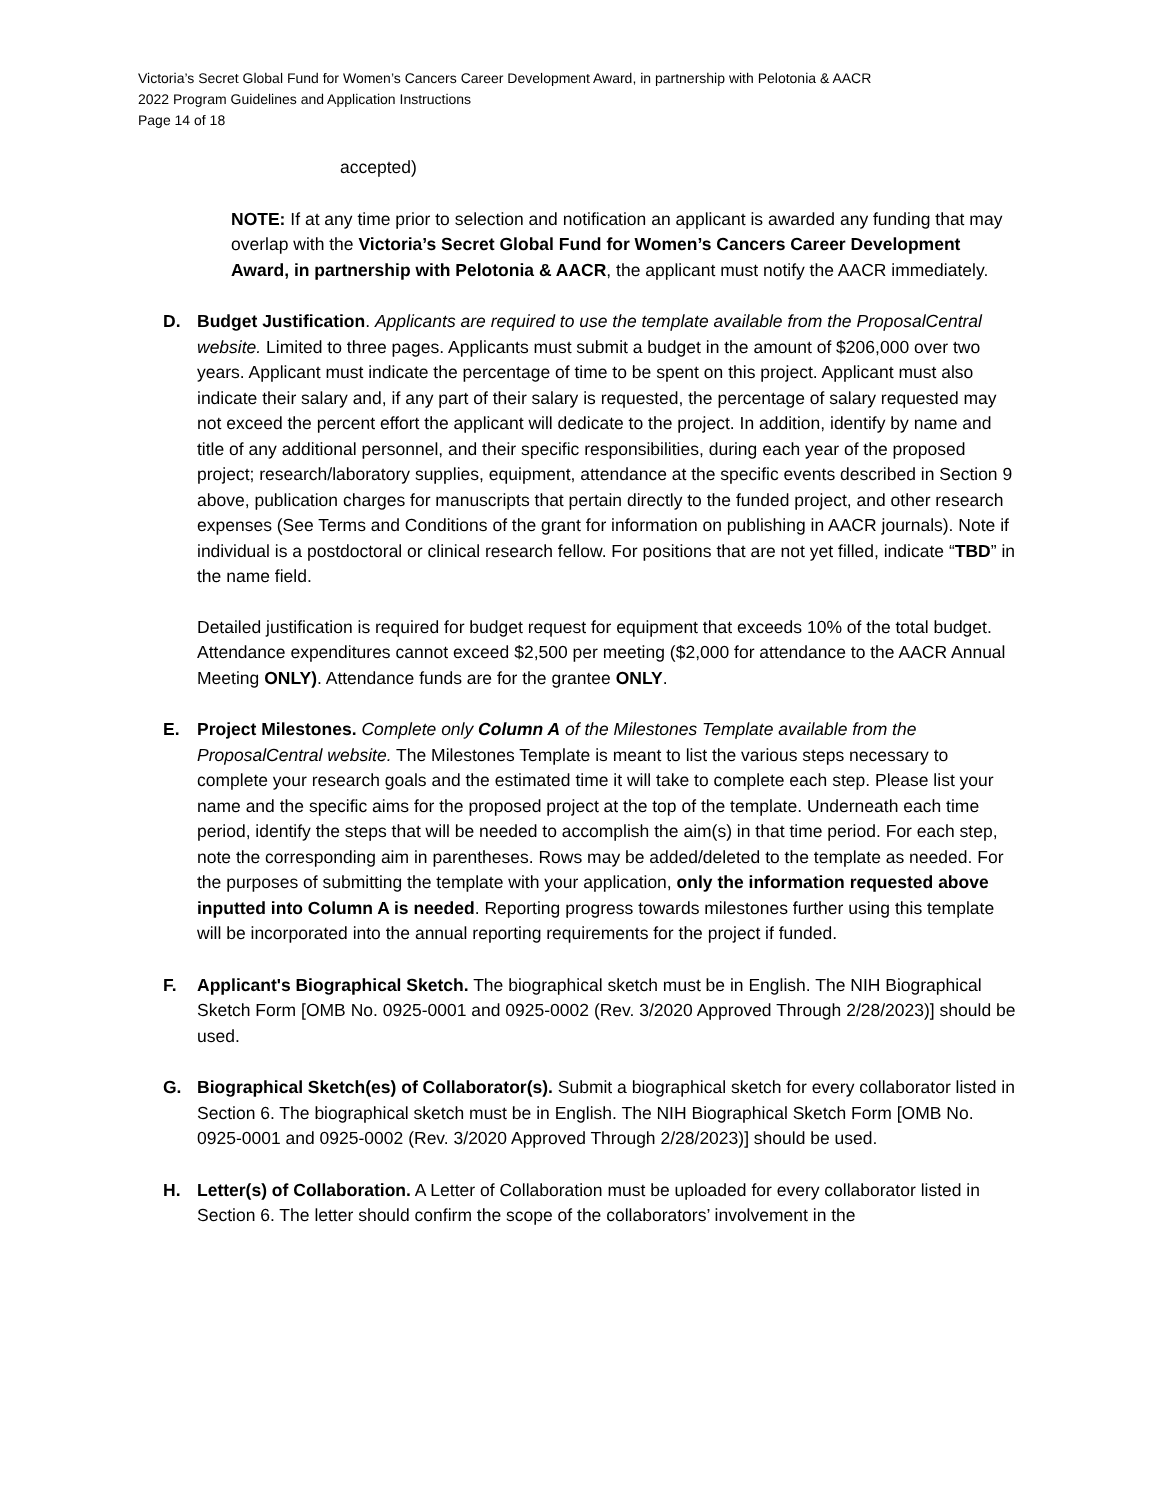Victoria’s Secret Global Fund for Women’s Cancers Career Development Award, in partnership with Pelotonia & AACR
2022 Program Guidelines and Application Instructions
Page 14 of 18
accepted)
NOTE: If at any time prior to selection and notification an applicant is awarded any funding that may overlap with the Victoria’s Secret Global Fund for Women’s Cancers Career Development Award, in partnership with Pelotonia & AACR, the applicant must notify the AACR immediately.
D. Budget Justification. Applicants are required to use the template available from the ProposalCentral website. Limited to three pages. Applicants must submit a budget in the amount of $206,000 over two years. Applicant must indicate the percentage of time to be spent on this project. Applicant must also indicate their salary and, if any part of their salary is requested, the percentage of salary requested may not exceed the percent effort the applicant will dedicate to the project. In addition, identify by name and title of any additional personnel, and their specific responsibilities, during each year of the proposed project; research/laboratory supplies, equipment, attendance at the specific events described in Section 9 above, publication charges for manuscripts that pertain directly to the funded project, and other research expenses (See Terms and Conditions of the grant for information on publishing in AACR journals). Note if individual is a postdoctoral or clinical research fellow. For positions that are not yet filled, indicate “TBD” in the name field.
Detailed justification is required for budget request for equipment that exceeds 10% of the total budget. Attendance expenditures cannot exceed $2,500 per meeting ($2,000 for attendance to the AACR Annual Meeting ONLY). Attendance funds are for the grantee ONLY.
E. Project Milestones. Complete only Column A of the Milestones Template available from the ProposalCentral website. The Milestones Template is meant to list the various steps necessary to complete your research goals and the estimated time it will take to complete each step. Please list your name and the specific aims for the proposed project at the top of the template. Underneath each time period, identify the steps that will be needed to accomplish the aim(s) in that time period. For each step, note the corresponding aim in parentheses. Rows may be added/deleted to the template as needed. For the purposes of submitting the template with your application, only the information requested above inputted into Column A is needed. Reporting progress towards milestones further using this template will be incorporated into the annual reporting requirements for the project if funded.
F. Applicant's Biographical Sketch. The biographical sketch must be in English. The NIH Biographical Sketch Form [OMB No. 0925-0001 and 0925-0002 (Rev. 3/2020 Approved Through 2/28/2023)] should be used.
G. Biographical Sketch(es) of Collaborator(s). Submit a biographical sketch for every collaborator listed in Section 6. The biographical sketch must be in English. The NIH Biographical Sketch Form [OMB No. 0925-0001 and 0925-0002 (Rev. 3/2020 Approved Through 2/28/2023)] should be used.
H. Letter(s) of Collaboration. A Letter of Collaboration must be uploaded for every collaborator listed in Section 6. The letter should confirm the scope of the collaborators’ involvement in the